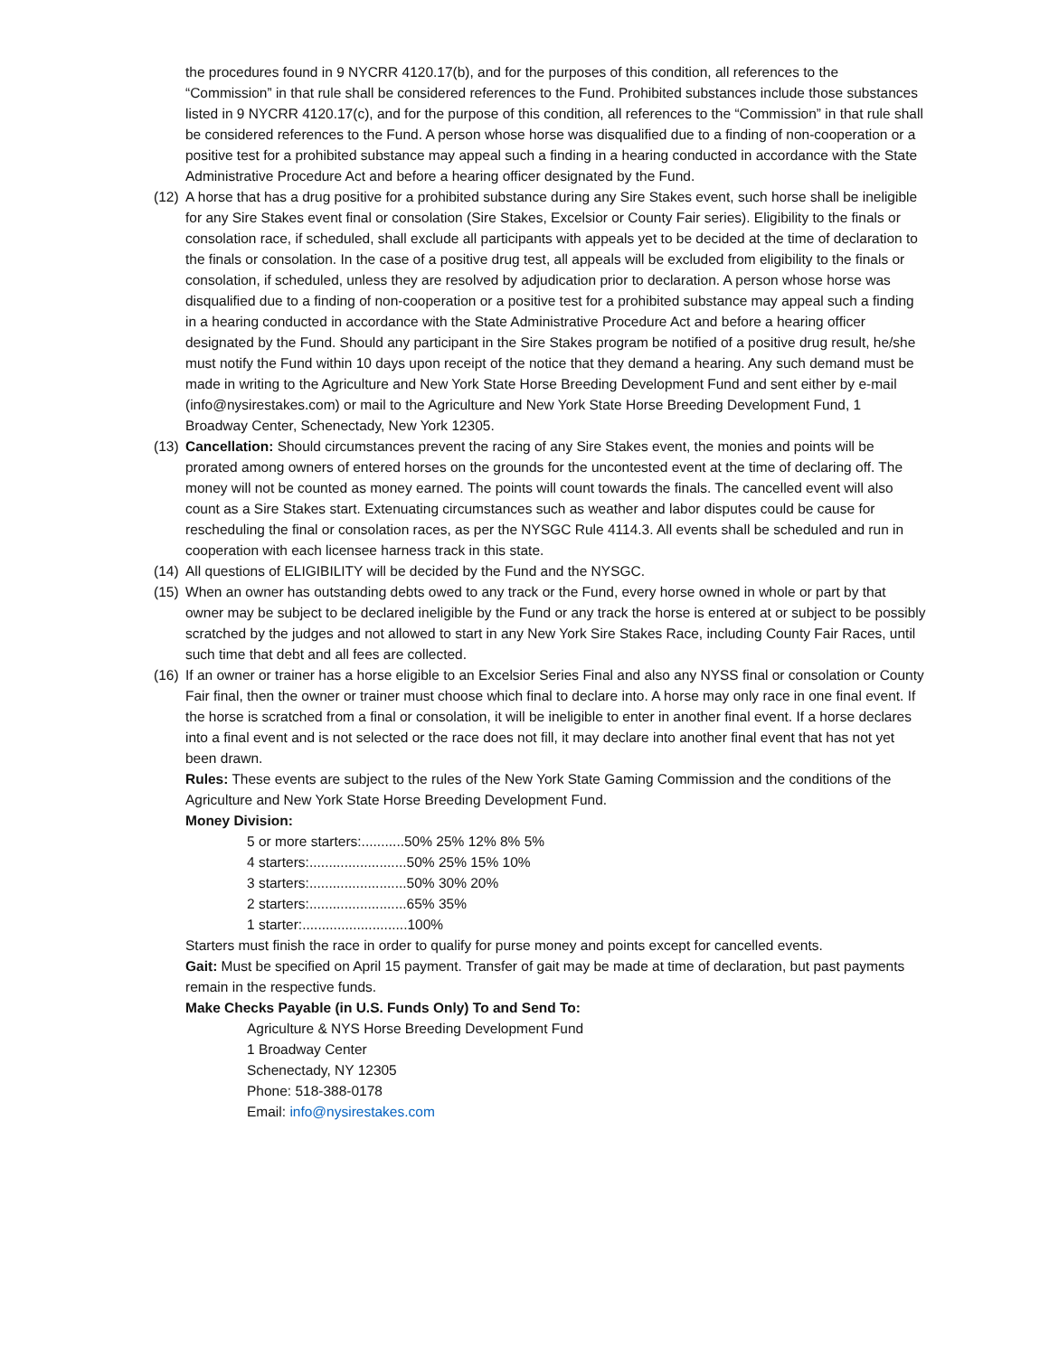the procedures found in 9 NYCRR 4120.17(b), and for the purposes of this condition, all references to the “Commission” in that rule shall be considered references to the Fund. Prohibited substances include those substances listed in 9 NYCRR 4120.17(c), and for the purpose of this condition, all references to the “Commission” in that rule shall be considered references to the Fund. A person whose horse was disqualified due to a finding of non-cooperation or a positive test for a prohibited substance may appeal such a finding in a hearing conducted in accordance with the State Administrative Procedure Act and before a hearing officer designated by the Fund.
(12)
A horse that has a drug positive for a prohibited substance during any Sire Stakes event, such horse shall be ineligible for any Sire Stakes event final or consolation (Sire Stakes, Excelsior or County Fair series). Eligibility to the finals or consolation race, if scheduled, shall exclude all participants with appeals yet to be decided at the time of declaration to the finals or consolation. In the case of a positive drug test, all appeals will be excluded from eligibility to the finals or consolation, if scheduled, unless they are resolved by adjudication prior to declaration. A person whose horse was disqualified due to a finding of non-cooperation or a positive test for a prohibited substance may appeal such a finding in a hearing conducted in accordance with the State Administrative Procedure Act and before a hearing officer designated by the Fund. Should any participant in the Sire Stakes program be notified of a positive drug result, he/she must notify the Fund within 10 days upon receipt of the notice that they demand a hearing. Any such demand must be made in writing to the Agriculture and New York State Horse Breeding Development Fund and sent either by e-mail (info@nysirestakes.com) or mail to the Agriculture and New York State Horse Breeding Development Fund, 1 Broadway Center, Schenectady, New York 12305.
(13)
Cancellation: Should circumstances prevent the racing of any Sire Stakes event, the monies and points will be prorated among owners of entered horses on the grounds for the uncontested event at the time of declaring off. The money will not be counted as money earned. The points will count towards the finals. The cancelled event will also count as a Sire Stakes start. Extenuating circumstances such as weather and labor disputes could be cause for rescheduling the final or consolation races, as per the NYSGC Rule 4114.3. All events shall be scheduled and run in cooperation with each licensee harness track in this state.
(14)
All questions of ELIGIBILITY will be decided by the Fund and the NYSGC.
(15)
When an owner has outstanding debts owed to any track or the Fund, every horse owned in whole or part by that owner may be subject to be declared ineligible by the Fund or any track the horse is entered at or subject to be possibly scratched by the judges and not allowed to start in any New York Sire Stakes Race, including County Fair Races, until such time that debt and all fees are collected.
(16)
If an owner or trainer has a horse eligible to an Excelsior Series Final and also any NYSS final or consolation or County Fair final, then the owner or trainer must choose which final to declare into. A horse may only race in one final event. If the horse is scratched from a final or consolation, it will be ineligible to enter in another final event. If a horse declares into a final event and is not selected or the race does not fill, it may declare into another final event that has not yet been drawn.
Rules: These events are subject to the rules of the New York State Gaming Commission and the conditions of the Agriculture and New York State Horse Breeding Development Fund.
Money Division:
5 or more starters:...........50% 25% 12% 8% 5%
4 starters:.........................50% 25% 15% 10%
3 starters:.........................50% 30% 20%
2 starters:.........................65% 35%
1 starter:...........................100%
Starters must finish the race in order to qualify for purse money and points except for cancelled events.
Gait: Must be specified on April 15 payment. Transfer of gait may be made at time of declaration, but past payments remain in the respective funds.
Make Checks Payable (in U.S. Funds Only) To and Send To:
Agriculture & NYS Horse Breeding Development Fund
1 Broadway Center
Schenectady, NY 12305
Phone: 518-388-0178
Email: info@nysirestakes.com